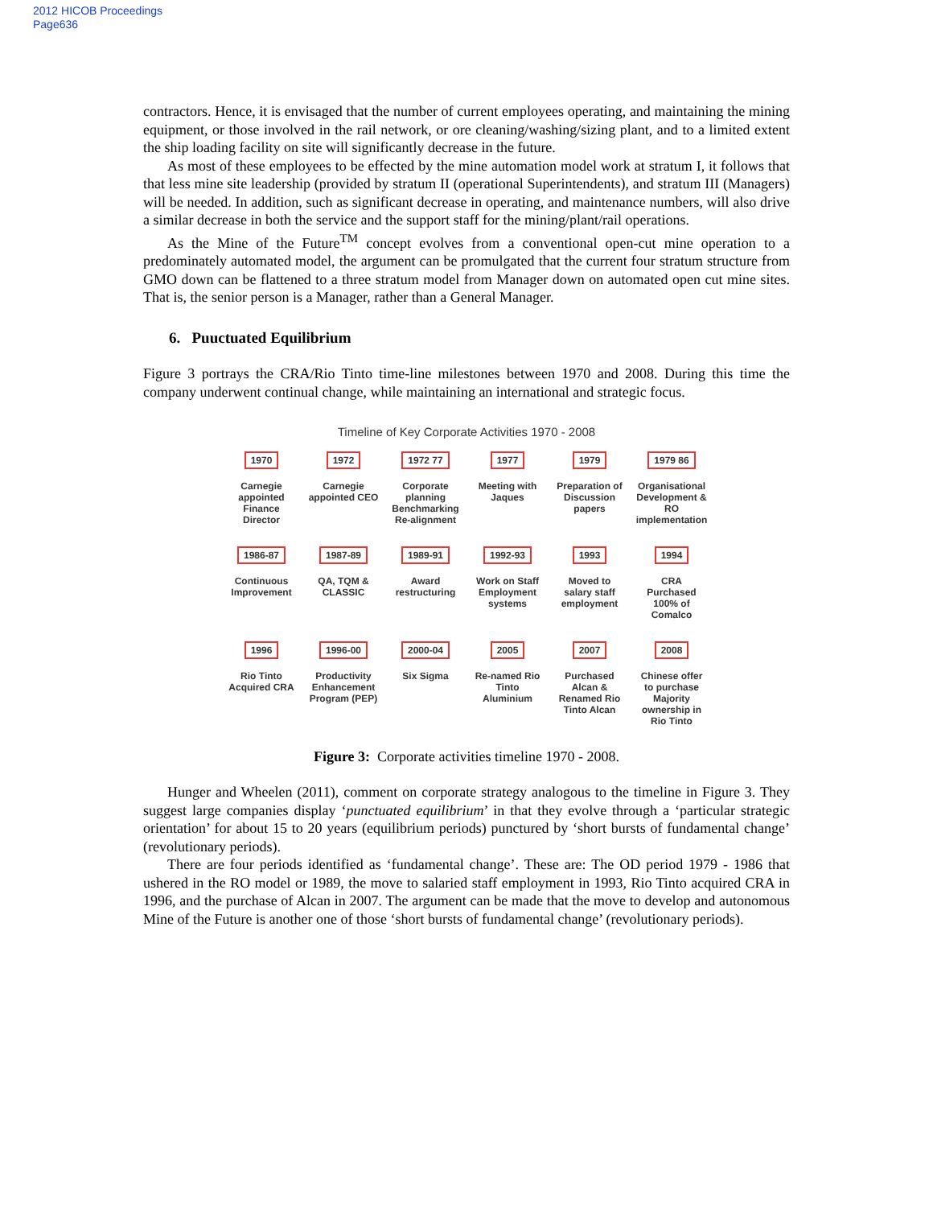2012 HICOB Proceedings
Page636
contractors. Hence, it is envisaged that the number of current employees operating, and maintaining the mining equipment, or those involved in the rail network, or ore cleaning/washing/sizing plant, and to a limited extent the ship loading facility on site will significantly decrease in the future.
As most of these employees to be effected by the mine automation model work at stratum I, it follows that that less mine site leadership (provided by stratum II (operational Superintendents), and stratum III (Managers) will be needed. In addition, such as significant decrease in operating, and maintenance numbers, will also drive a similar decrease in both the service and the support staff for the mining/plant/rail operations.
As the Mine of the Future<sup>TM</sup> concept evolves from a conventional open-cut mine operation to a predominately automated model, the argument can be promulgated that the current four stratum structure from GMO down can be flattened to a three stratum model from Manager down on automated open cut mine sites. That is, the senior person is a Manager, rather than a General Manager.
6. Puuctuated Equilibrium
Figure 3 portrays the CRA/Rio Tinto time-line milestones between 1970 and 2008. During this time the company underwent continual change, while maintaining an international and strategic focus.
Timeline of Key Corporate Activities 1970 - 2008
1970
Carnegie appointed Finance Director
1972
Carnegie appointed CEO
1972 77
Corporate planning Benchmarking Re-alignment
1977
Meeting with Jaques
1979
Preparation of Discussion papers
1979 86
Organisational Development & RO implementation
1986-87
Continuous Improvement
1987-89
QA, TQM & CLASSIC
1989-91
Award restructuring
1992-93
Work on Staff Employment systems
1993
Moved to salary staff employment
1994
CRA Purchased 100% of Comalco
1996
Rio Tinto Acquired CRA
1996-00
Productivity Enhancement Program (PEP)
2000-04
Six Sigma
2005
Re-named Rio Tinto Aluminium
2007
Purchased Alcan & Renamed Rio Tinto Alcan
2008
Chinese offer to purchase Majority ownership in Rio Tinto
Figure 3: Corporate activities timeline 1970 - 2008.
Hunger and Wheelen (2011), comment on corporate strategy analogous to the timeline in Figure 3. They suggest large companies display ‘punctuated equilibrium’ in that they evolve through a ‘particular strategic orientation’ for about 15 to 20 years (equilibrium periods) punctured by ‘short bursts of fundamental change’ (revolutionary periods).
There are four periods identified as ‘fundamental change’. These are: The OD period 1979 - 1986 that ushered in the RO model or 1989, the move to salaried staff employment in 1993, Rio Tinto acquired CRA in 1996, and the purchase of Alcan in 2007. The argument can be made that the move to develop and autonomous Mine of the Future is another one of those ‘short bursts of fundamental change’ (revolutionary periods).